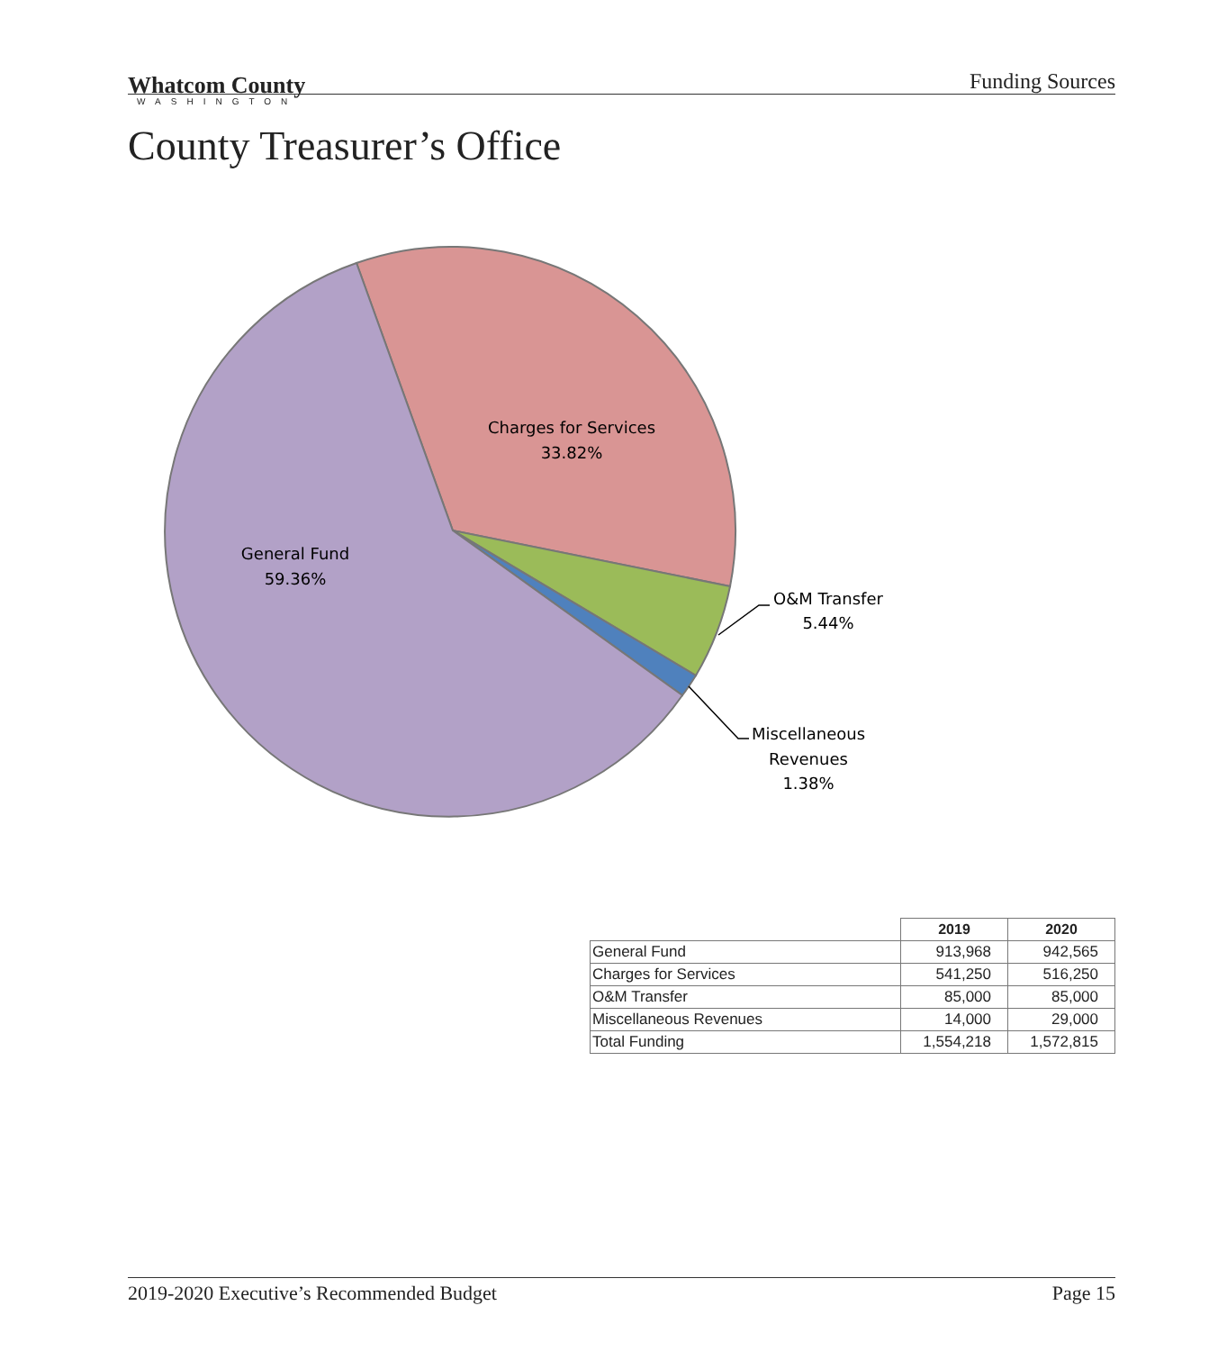Whatcom County
WASHINGTON
Funding Sources
County Treasurer’s Office
Charges for Services
33.82%
General Fund
59.36%
O&M Transfer
5.44%
Miscellaneous
Revenues
1.38%
| | 2019 | 2020 |
| --- | --- | --- |
| General Fund | 913,968 | 942,565 |
| Charges for Services | 541,250 | 516,250 |
| O&M Transfer | 85,000 | 85,000 |
| Miscellaneous Revenues | 14,000 | 29,000 |
| Total Funding | 1,554,218 | 1,572,815 |
2019-2020 Executive’s Recommended Budget Page 15